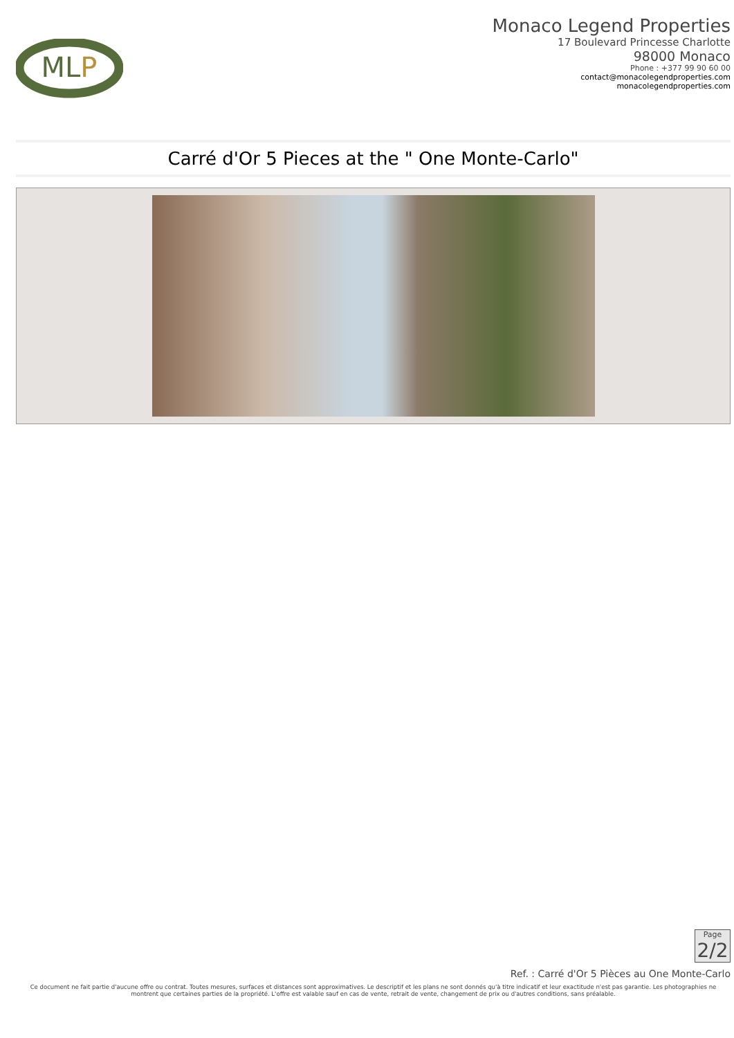MLP
Monaco Legend Properties
17 Boulevard Princesse Charlotte
98000 Monaco
Phone : +377 99 90 60 00
contact@monacolegendproperties.com
monacolegendproperties.com
Carré d'Or 5 Pieces at the " One Monte-Carlo"
Page
2/2
Ref. : Carré d'Or 5 Pièces au One Monte-Carlo
Ce document ne fait partie d'aucune offre ou contrat. Toutes mesures, surfaces et distances sont approximatives. Le descriptif et les plans ne sont donnés qu'à titre indicatif et leur exactitude n'est pas garantie. Les photographies ne montrent que certaines parties de la propriété. L'offre est valable sauf en cas de vente, retrait de vente, changement de prix ou d'autres conditions, sans préalable.